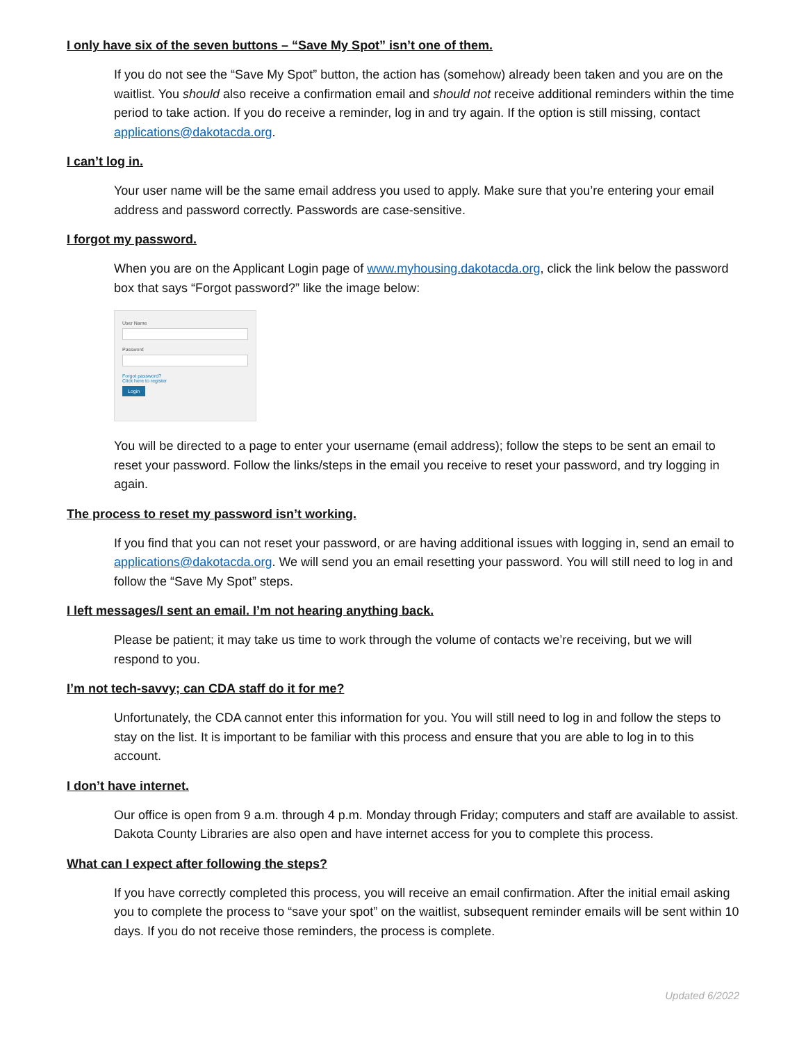I only have six of the seven buttons – “Save My Spot” isn’t one of them.
If you do not see the “Save My Spot” button, the action has (somehow) already been taken and you are on the waitlist. You should also receive a confirmation email and should not receive additional reminders within the time period to take action. If you do receive a reminder, log in and try again. If the option is still missing, contact applications@dakotacda.org.
I can’t log in.
Your user name will be the same email address you used to apply. Make sure that you’re entering your email address and password correctly. Passwords are case-sensitive.
I forgot my password.
When you are on the Applicant Login page of www.myhousing.dakotacda.org, click the link below the password box that says “Forgot password?” like the image below:
User Name
Password
Forgot password?
Click here to register
Login
You will be directed to a page to enter your username (email address); follow the steps to be sent an email to reset your password. Follow the links/steps in the email you receive to reset your password, and try logging in again.
The process to reset my password isn’t working.
If you find that you can not reset your password, or are having additional issues with logging in, send an email to applications@dakotacda.org. We will send you an email resetting your password. You will still need to log in and follow the “Save My Spot” steps.
I left messages/I sent an email. I’m not hearing anything back.
Please be patient; it may take us time to work through the volume of contacts we’re receiving, but we will respond to you.
I’m not tech-savvy; can CDA staff do it for me?
Unfortunately, the CDA cannot enter this information for you. You will still need to log in and follow the steps to stay on the list. It is important to be familiar with this process and ensure that you are able to log in to this account.
I don’t have internet.
Our office is open from 9 a.m. through 4 p.m. Monday through Friday; computers and staff are available to assist. Dakota County Libraries are also open and have internet access for you to complete this process.
What can I expect after following the steps?
If you have correctly completed this process, you will receive an email confirmation. After the initial email asking you to complete the process to “save your spot” on the waitlist, subsequent reminder emails will be sent within 10 days. If you do not receive those reminders, the process is complete.
Updated 6/2022